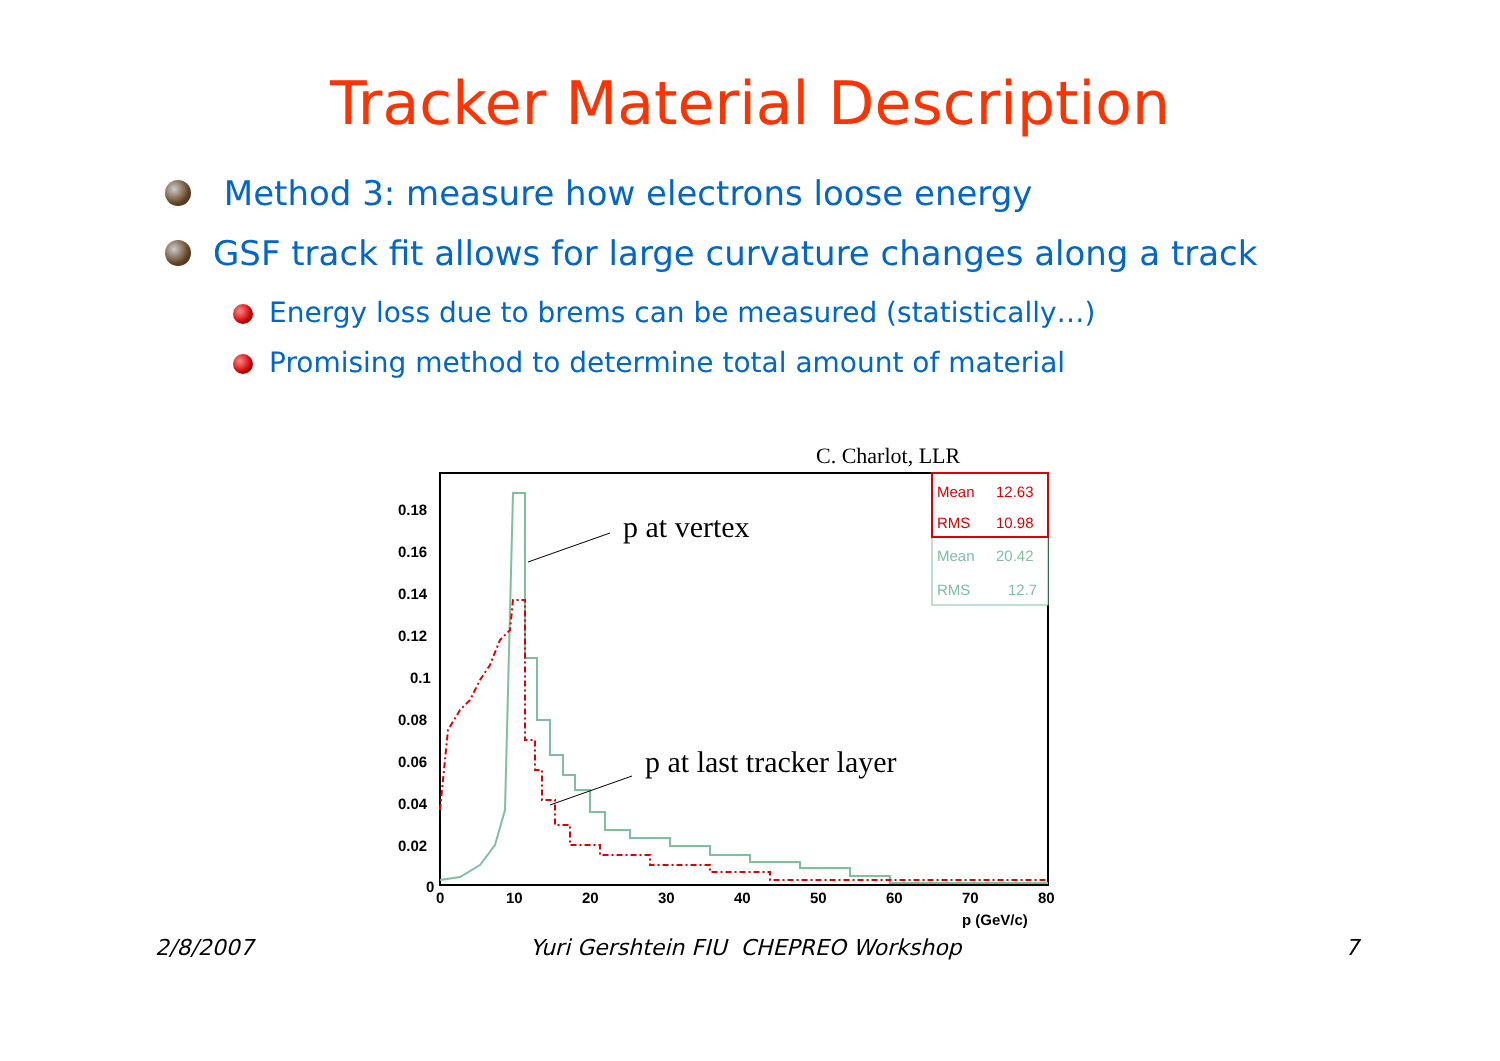Tracker Material Description
Method 3: measure how electrons loose energy
GSF track fit allows for large curvature changes along a track
Energy loss due to brems can be measured (statistically…)
Promising method to determine total amount of material
C. Charlot, LLR
0.18
0.16
0.14
0.12
0.1
0.08
0.06
0.04
0.02
0
0
10
20
30
40
50
60
70
80
p (GeV/c)
Mean
12.63
RMS
10.98
Mean
20.42
RMS
12.7
p at vertex
p at last tracker layer
2/8/2007 Yuri Gershtein FIU CHEPREO Workshop 7